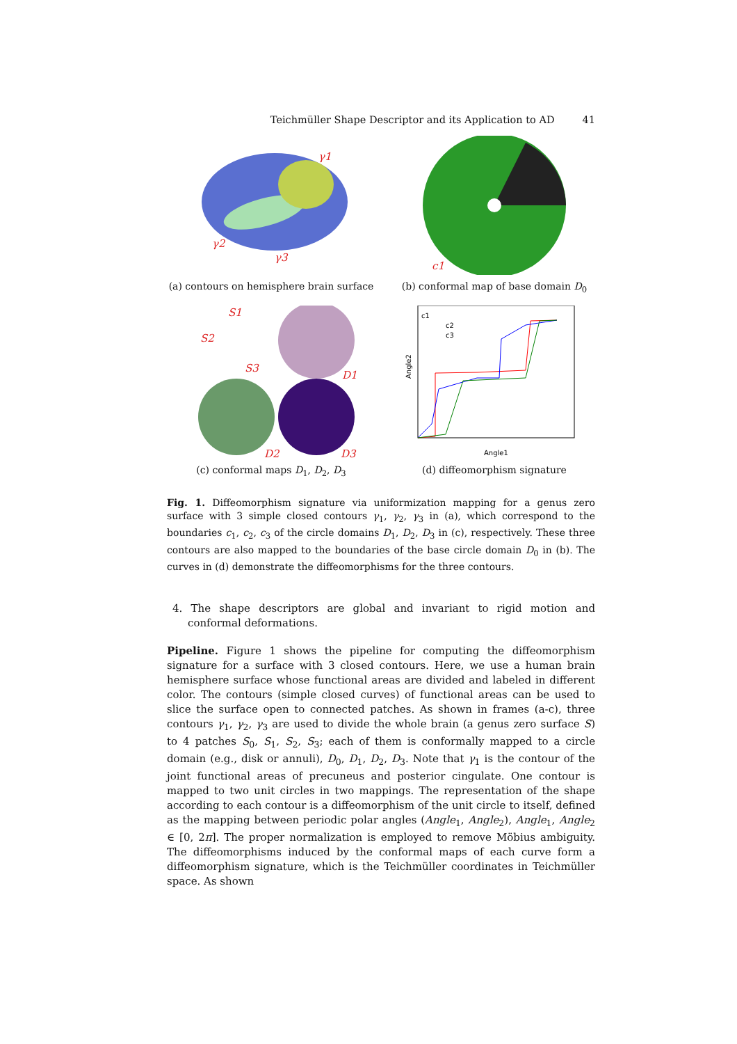Teichmüller Shape Descriptor and its Application to AD 41
γ1
γ2
γ3
(a) contours on hemisphere brain surface
c1
(b) conformal map of base domain D<sub>0</sub>
S1
S2
S3
D1
D2
D3
(c) conformal maps D<sub>1</sub>, D<sub>2</sub>, D<sub>3</sub>
c1
c2
c3
Angle1
Angle2
(d) diffeomorphism signature
Fig. 1. Diffeomorphism signature via uniformization mapping for a genus zero surface with 3 simple closed contours γ<sub>1</sub>, γ<sub>2</sub>, γ<sub>3</sub> in (a), which correspond to the boundaries c<sub>1</sub>, c<sub>2</sub>, c<sub>3</sub> of the circle domains D<sub>1</sub>, D<sub>2</sub>, D<sub>3</sub> in (c), respectively. These three contours are also mapped to the boundaries of the base circle domain D<sub>0</sub> in (b). The curves in (d) demonstrate the diffeomorphisms for the three contours.
4. The shape descriptors are global and invariant to rigid motion and conformal deformations.
Pipeline. Figure 1 shows the pipeline for computing the diffeomorphism signature for a surface with 3 closed contours. Here, we use a human brain hemisphere surface whose functional areas are divided and labeled in different color. The contours (simple closed curves) of functional areas can be used to slice the surface open to connected patches. As shown in frames (a-c), three contours γ<sub>1</sub>, γ<sub>2</sub>, γ<sub>3</sub> are used to divide the whole brain (a genus zero surface S) to 4 patches S<sub>0</sub>, S<sub>1</sub>, S<sub>2</sub>, S<sub>3</sub>; each of them is conformally mapped to a circle domain (e.g., disk or annuli), D<sub>0</sub>, D<sub>1</sub>, D<sub>2</sub>, D<sub>3</sub>. Note that γ<sub>1</sub> is the contour of the joint functional areas of precuneus and posterior cingulate. One contour is mapped to two unit circles in two mappings. The representation of the shape according to each contour is a diffeomorphism of the unit circle to itself, defined as the mapping between periodic polar angles (Angle<sub>1</sub>, Angle<sub>2</sub>), Angle<sub>1</sub>, Angle<sub>2</sub> ∈ [0, 2π]. The proper normalization is employed to remove Möbius ambiguity. The diffeomorphisms induced by the conformal maps of each curve form a diffeomorphism signature, which is the Teichmüller coordinates in Teichmüller space. As shown